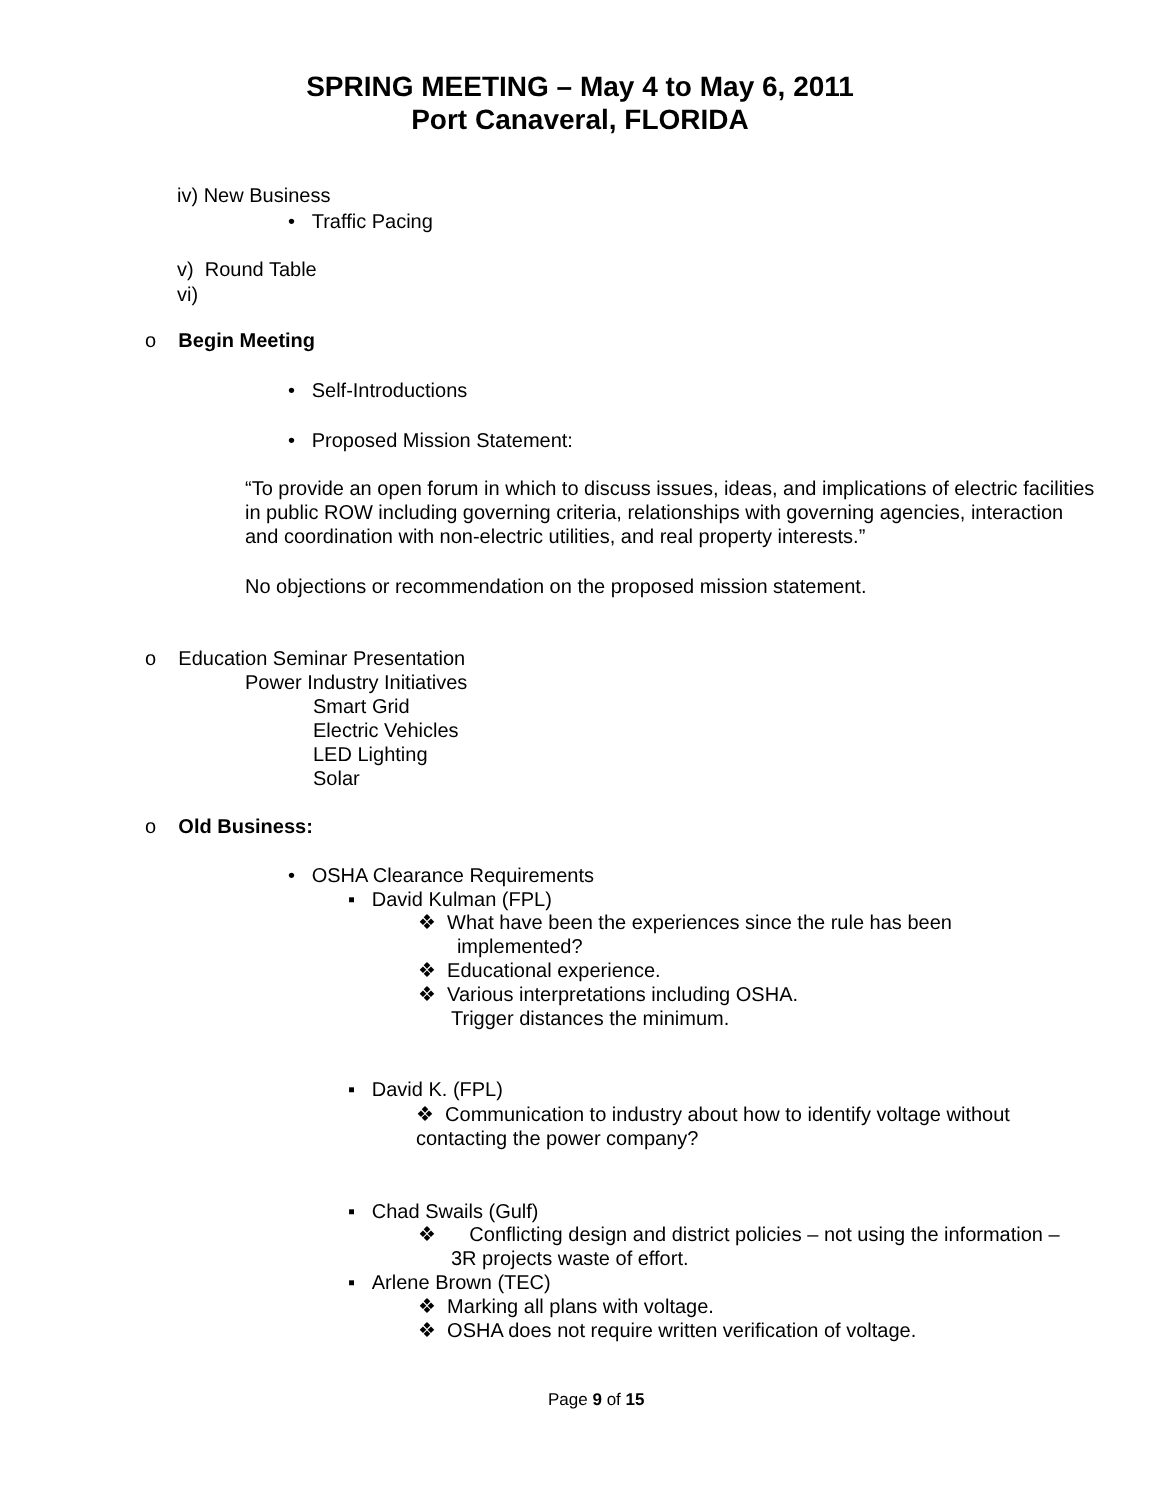SPRING MEETING – May 4 to May 6, 2011
Port Canaveral, FLORIDA
iv) New Business
• Traffic Pacing
v) Round Table
vi)
o Begin Meeting
• Self-Introductions
• Proposed Mission Statement:
“To provide an open forum in which to discuss issues, ideas, and implications of electric facilities in public ROW including governing criteria, relationships with governing agencies, interaction and coordination with non-electric utilities, and real property interests.”
No objections or recommendation on the proposed mission statement.
o Education Seminar Presentation
Power Industry Initiatives
Smart Grid
Electric Vehicles
LED Lighting
Solar
o Old Business:
• OSHA Clearance Requirements
▪ David Kulman (FPL)
❖ What have been the experiences since the rule has been
implemented?
❖ Educational experience.
❖ Various interpretations including OSHA.
Trigger distances the minimum.
▪ David K. (FPL)
❖ Communication to industry about how to identify voltage without
contacting the power company?
▪ Chad Swails (Gulf)
❖ Conflicting design and district policies – not using the information –
3R projects waste of effort.
▪ Arlene Brown (TEC)
❖ Marking all plans with voltage.
❖ OSHA does not require written verification of voltage.
Page 9 of 15